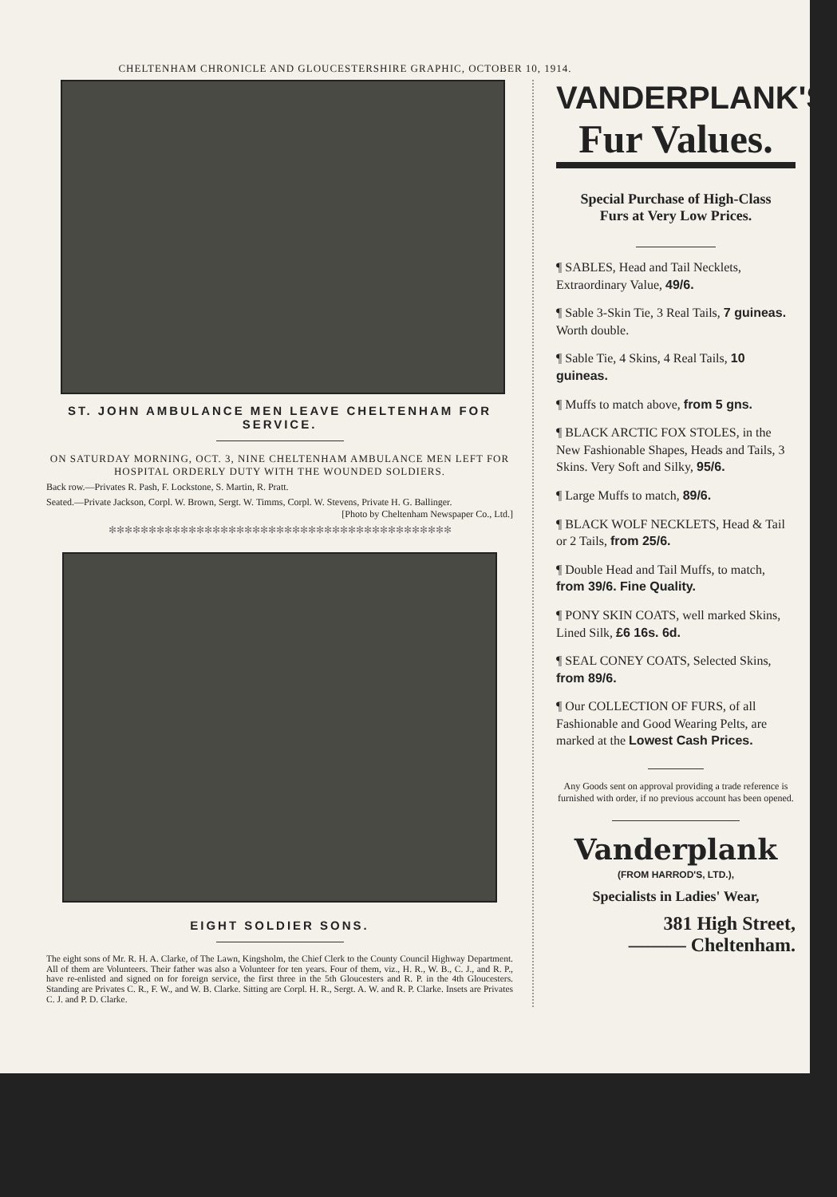CHELTENHAM CHRONICLE AND GLOUCESTERSHIRE GRAPHIC, OCTOBER 10, 1914.
ST. JOHN AMBULANCE MEN LEAVE CHELTENHAM FOR SERVICE.
ON SATURDAY MORNING, OCT. 3, NINE CHELTENHAM AMBULANCE MEN LEFT FOR HOSPITAL ORDERLY DUTY WITH THE WOUNDED SOLDIERS.
Back row.—Privates R. Pash, F. Lockstone, S. Martin, R. Pratt.
Seated.—Private Jackson, Corpl. W. Brown, Sergt. W. Timms, Corpl. W. Stevens, Private H. G. Ballinger. [Photo by Cheltenham Newspaper Co., Ltd.]
✻✻✻✻✻✻✻✻✻✻✻✻✻✻✻✻✻✻✻✻✻✻✻✻✻✻✻✻✻✻✻✻✻✻✻✻✻✻✻✻✻✻✻
EIGHT SOLDIER SONS.
The eight sons of Mr. R. H. A. Clarke, of The Lawn, Kingsholm, the Chief Clerk to the County Council Highway Department. All of them are Volunteers. Their father was also a Volunteer for ten years. Four of them, viz., H. R., W. B., C. J., and R. P., have re-enlisted and signed on for foreign service, the first three in the 5th Gloucesters and R. P. in the 4th Gloucesters. Standing are Privates C. R., F. W., and W. B. Clarke. Sitting are Corpl. H. R., Sergt. A. W. and R. P. Clarke. Insets are Privates C. J. and P. D. Clarke.
VANDERPLANK'S
Fur Values.
Special Purchase of High-Class Furs at Very Low Prices.
¶ SABLES, Head and Tail Necklets, Extraordinary Value, 49/6.
¶ Sable 3-Skin Tie, 3 Real Tails, 7 guineas. Worth double.
¶ Sable Tie, 4 Skins, 4 Real Tails, 10 guineas.
¶ Muffs to match above, from 5 gns.
¶ BLACK ARCTIC FOX STOLES, in the New Fashionable Shapes, Heads and Tails, 3 Skins. Very Soft and Silky, 95/6.
¶ Large Muffs to match, 89/6.
¶ BLACK WOLF NECKLETS, Head & Tail or 2 Tails, from 25/6.
¶ Double Head and Tail Muffs, to match, from 39/6. Fine Quality.
¶ PONY SKIN COATS, well marked Skins, Lined Silk, £6 16s. 6d.
¶ SEAL CONEY COATS, Selected Skins, from 89/6.
¶ Our COLLECTION OF FURS, of all Fashionable and Good Wearing Pelts, are marked at the Lowest Cash Prices.
Any Goods sent on approval providing a trade reference is furnished with order, if no previous account has been opened.
Vanderplank
(FROM HARROD'S, LTD.),
Specialists in Ladies' Wear,
381 High Street,
——— Cheltenham.